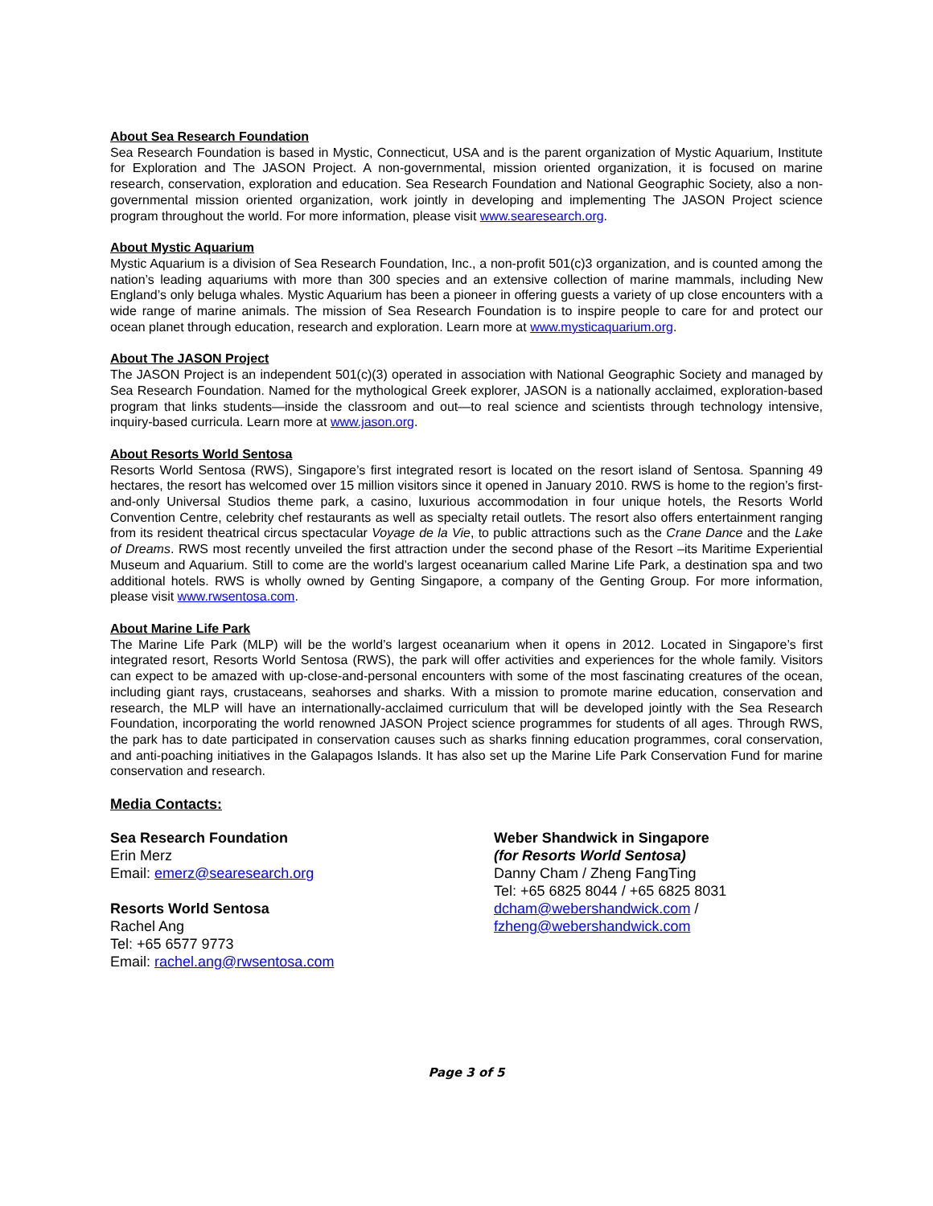About Sea Research Foundation
Sea Research Foundation is based in Mystic, Connecticut, USA and is the parent organization of Mystic Aquarium, Institute for Exploration and The JASON Project. A non-governmental, mission oriented organization, it is focused on marine research, conservation, exploration and education. Sea Research Foundation and National Geographic Society, also a non-governmental mission oriented organization, work jointly in developing and implementing The JASON Project science program throughout the world. For more information, please visit www.searesearch.org.
About Mystic Aquarium
Mystic Aquarium is a division of Sea Research Foundation, Inc., a non-profit 501(c)3 organization, and is counted among the nation’s leading aquariums with more than 300 species and an extensive collection of marine mammals, including New England’s only beluga whales. Mystic Aquarium has been a pioneer in offering guests a variety of up close encounters with a wide range of marine animals. The mission of Sea Research Foundation is to inspire people to care for and protect our ocean planet through education, research and exploration. Learn more at www.mysticaquarium.org.
About The JASON Project
The JASON Project is an independent 501(c)(3) operated in association with National Geographic Society and managed by Sea Research Foundation. Named for the mythological Greek explorer, JASON is a nationally acclaimed, exploration-based program that links students—inside the classroom and out—to real science and scientists through technology intensive, inquiry-based curricula. Learn more at www.jason.org.
About Resorts World Sentosa
Resorts World Sentosa (RWS), Singapore’s first integrated resort is located on the resort island of Sentosa. Spanning 49 hectares, the resort has welcomed over 15 million visitors since it opened in January 2010. RWS is home to the region’s first-and-only Universal Studios theme park, a casino, luxurious accommodation in four unique hotels, the Resorts World Convention Centre, celebrity chef restaurants as well as specialty retail outlets. The resort also offers entertainment ranging from its resident theatrical circus spectacular Voyage de la Vie, to public attractions such as the Crane Dance and the Lake of Dreams. RWS most recently unveiled the first attraction under the second phase of the Resort –its Maritime Experiential Museum and Aquarium. Still to come are the world’s largest oceanarium called Marine Life Park, a destination spa and two additional hotels. RWS is wholly owned by Genting Singapore, a company of the Genting Group. For more information, please visit www.rwsentosa.com.
About Marine Life Park
The Marine Life Park (MLP) will be the world’s largest oceanarium when it opens in 2012. Located in Singapore’s first integrated resort, Resorts World Sentosa (RWS), the park will offer activities and experiences for the whole family. Visitors can expect to be amazed with up-close-and-personal encounters with some of the most fascinating creatures of the ocean, including giant rays, crustaceans, seahorses and sharks. With a mission to promote marine education, conservation and research, the MLP will have an internationally-acclaimed curriculum that will be developed jointly with the Sea Research Foundation, incorporating the world renowned JASON Project science programmes for students of all ages. Through RWS, the park has to date participated in conservation causes such as sharks finning education programmes, coral conservation, and anti-poaching initiatives in the Galapagos Islands. It has also set up the Marine Life Park Conservation Fund for marine conservation and research.
Media Contacts:
Sea Research Foundation
Erin Merz
Email: emerz@searesearch.org
Resorts World Sentosa
Rachel Ang
Tel: +65 6577 9773
Email: rachel.ang@rwsentosa.com
Weber Shandwick in Singapore
(for Resorts World Sentosa)
Danny Cham / Zheng FangTing
Tel: +65 6825 8044 / +65 6825 8031
dcham@webershandwick.com /
fzheng@webershandwick.com
Page 3 of 5